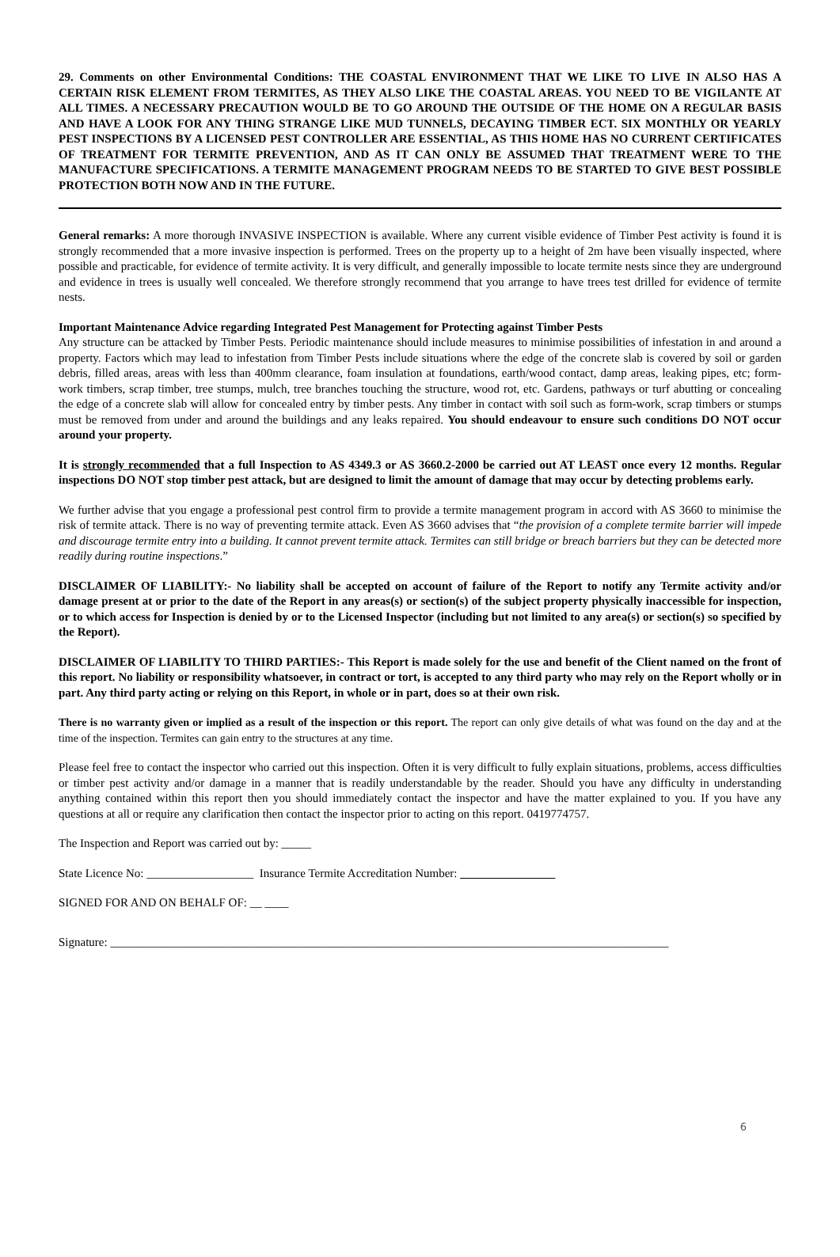29. Comments on other Environmental Conditions: THE COASTAL ENVIRONMENT THAT WE LIKE TO LIVE IN ALSO HAS A CERTAIN RISK ELEMENT FROM TERMITES, AS THEY ALSO LIKE THE COASTAL AREAS. YOU NEED TO BE VIGILANTE AT ALL TIMES. A NECESSARY PRECAUTION WOULD BE TO GO AROUND THE OUTSIDE OF THE HOME ON A REGULAR BASIS AND HAVE A LOOK FOR ANY THING STRANGE LIKE MUD TUNNELS, DECAYING TIMBER ECT. SIX MONTHLY OR YEARLY PEST INSPECTIONS BY A LICENSED PEST CONTROLLER ARE ESSENTIAL, AS THIS HOME HAS NO CURRENT CERTIFICATES OF TREATMENT FOR TERMITE PREVENTION, AND AS IT CAN ONLY BE ASSUMED THAT TREATMENT WERE TO THE MANUFACTURE SPECIFICATIONS. A TERMITE MANAGEMENT PROGRAM NEEDS TO BE STARTED TO GIVE BEST POSSIBLE PROTECTION BOTH NOW AND IN THE FUTURE.
General remarks: A more thorough INVASIVE INSPECTION is available. Where any current visible evidence of Timber Pest activity is found it is strongly recommended that a more invasive inspection is performed. Trees on the property up to a height of 2m have been visually inspected, where possible and practicable, for evidence of termite activity. It is very difficult, and generally impossible to locate termite nests since they are underground and evidence in trees is usually well concealed. We therefore strongly recommend that you arrange to have trees test drilled for evidence of termite nests.
Important Maintenance Advice regarding Integrated Pest Management for Protecting against Timber Pests
Any structure can be attacked by Timber Pests. Periodic maintenance should include measures to minimise possibilities of infestation in and around a property. Factors which may lead to infestation from Timber Pests include situations where the edge of the concrete slab is covered by soil or garden debris, filled areas, areas with less than 400mm clearance, foam insulation at foundations, earth/wood contact, damp areas, leaking pipes, etc; form-work timbers, scrap timber, tree stumps, mulch, tree branches touching the structure, wood rot, etc. Gardens, pathways or turf abutting or concealing the edge of a concrete slab will allow for concealed entry by timber pests. Any timber in contact with soil such as form-work, scrap timbers or stumps must be removed from under and around the buildings and any leaks repaired. You should endeavour to ensure such conditions DO NOT occur around your property.
It is strongly recommended that a full Inspection to AS 4349.3 or AS 3660.2-2000 be carried out AT LEAST once every 12 months. Regular inspections DO NOT stop timber pest attack, but are designed to limit the amount of damage that may occur by detecting problems early.
We further advise that you engage a professional pest control firm to provide a termite management program in accord with AS 3660 to minimise the risk of termite attack. There is no way of preventing termite attack. Even AS 3660 advises that “the provision of a complete termite barrier will impede and discourage termite entry into a building. It cannot prevent termite attack. Termites can still bridge or breach barriers but they can be detected more readily during routine inspections.”
DISCLAIMER OF LIABILITY:- No liability shall be accepted on account of failure of the Report to notify any Termite activity and/or damage present at or prior to the date of the Report in any areas(s) or section(s) of the subject property physically inaccessible for inspection, or to which access for Inspection is denied by or to the Licensed Inspector (including but not limited to any area(s) or section(s) so specified by the Report).
DISCLAIMER OF LIABILITY TO THIRD PARTIES:- This Report is made solely for the use and benefit of the Client named on the front of this report. No liability or responsibility whatsoever, in contract or tort, is accepted to any third party who may rely on the Report wholly or in part. Any third party acting or relying on this Report, in whole or in part, does so at their own risk.
There is no warranty given or implied as a result of the inspection or this report. The report can only give details of what was found on the day and at the time of the inspection. Termites can gain entry to the structures at any time.
Please feel free to contact the inspector who carried out this inspection. Often it is very difficult to fully explain situations, problems, access difficulties or timber pest activity and/or damage in a manner that is readily understandable by the reader. Should you have any difficulty in understanding anything contained within this report then you should immediately contact the inspector and have the matter explained to you. If you have any questions at all or require any clarification then contact the inspector prior to acting on this report. 0419774757.
The Inspection and Report was carried out by: _____
State Licence No: __________________ Insurance Termite Accreditation Number: ________________
SIGNED FOR AND ON BEHALF OF: __ ____
Signature: ______________________________________________________________________________________________
6